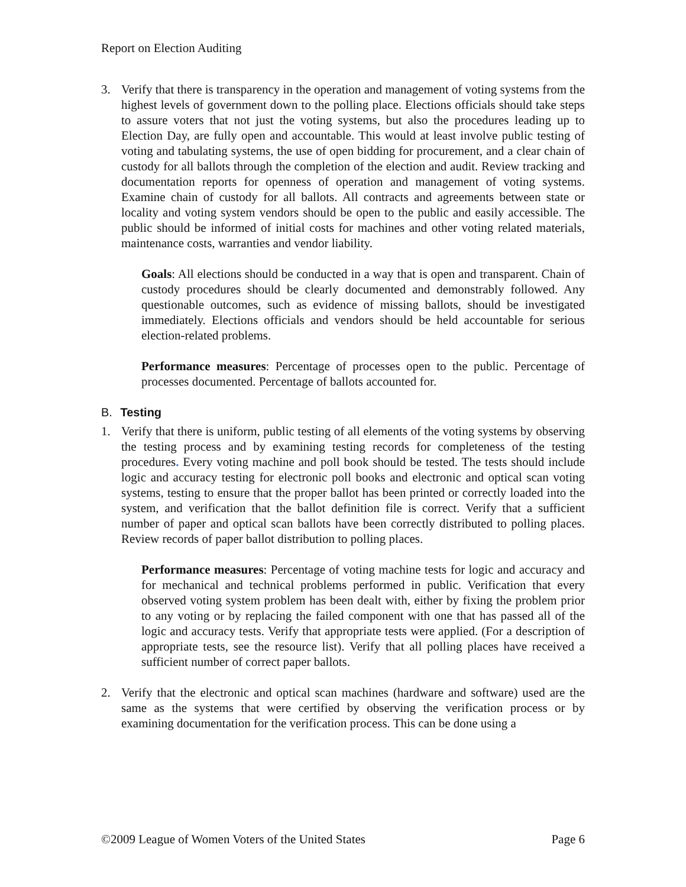Report on Election Auditing
3. Verify that there is transparency in the operation and management of voting systems from the highest levels of government down to the polling place. Elections officials should take steps to assure voters that not just the voting systems, but also the procedures leading up to Election Day, are fully open and accountable. This would at least involve public testing of voting and tabulating systems, the use of open bidding for procurement, and a clear chain of custody for all ballots through the completion of the election and audit. Review tracking and documentation reports for openness of operation and management of voting systems. Examine chain of custody for all ballots. All contracts and agreements between state or locality and voting system vendors should be open to the public and easily accessible. The public should be informed of initial costs for machines and other voting related materials, maintenance costs, warranties and vendor liability.
Goals: All elections should be conducted in a way that is open and transparent. Chain of custody procedures should be clearly documented and demonstrably followed. Any questionable outcomes, such as evidence of missing ballots, should be investigated immediately. Elections officials and vendors should be held accountable for serious election-related problems.
Performance measures: Percentage of processes open to the public. Percentage of processes documented. Percentage of ballots accounted for.
B. Testing
1. Verify that there is uniform, public testing of all elements of the voting systems by observing the testing process and by examining testing records for completeness of the testing procedures. Every voting machine and poll book should be tested. The tests should include logic and accuracy testing for electronic poll books and electronic and optical scan voting systems, testing to ensure that the proper ballot has been printed or correctly loaded into the system, and verification that the ballot definition file is correct. Verify that a sufficient number of paper and optical scan ballots have been correctly distributed to polling places. Review records of paper ballot distribution to polling places.
Performance measures: Percentage of voting machine tests for logic and accuracy and for mechanical and technical problems performed in public. Verification that every observed voting system problem has been dealt with, either by fixing the problem prior to any voting or by replacing the failed component with one that has passed all of the logic and accuracy tests. Verify that appropriate tests were applied. (For a description of appropriate tests, see the resource list). Verify that all polling places have received a sufficient number of correct paper ballots.
2. Verify that the electronic and optical scan machines (hardware and software) used are the same as the systems that were certified by observing the verification process or by examining documentation for the verification process. This can be done using a
©2009 League of Women Voters of the United States Page 6